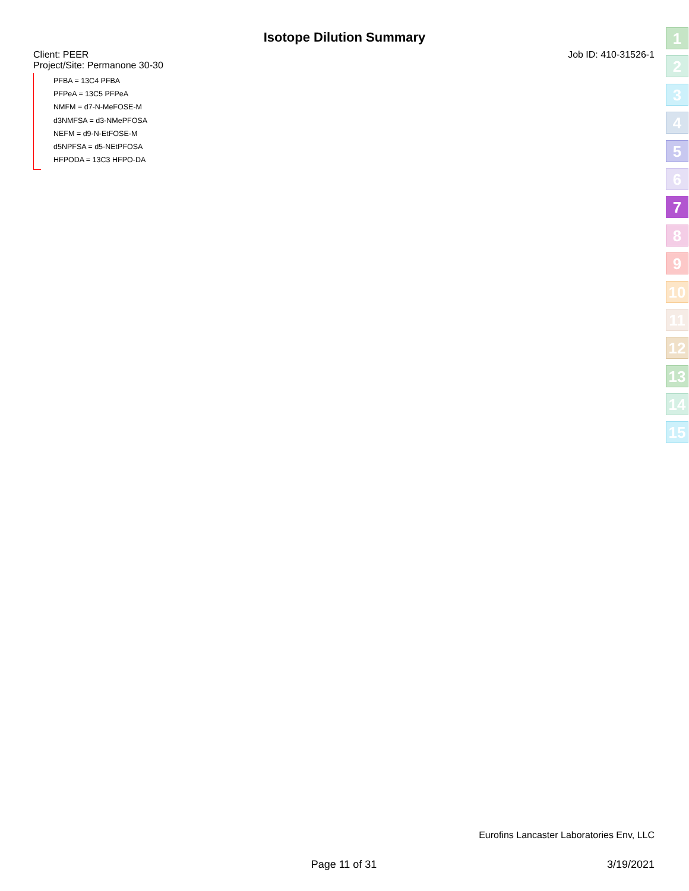Isotope Dilution Summary
Client: PEER Job ID: 410-31526-1
Project/Site: Permanone 30-30
PFBA = 13C4 PFBA
PFPeA = 13C5 PFPeA
NMFM = d7-N-MeFOSE-M
d3NMFSA = d3-NMePFOSA
NEFM = d9-N-EtFOSE-M
d5NPFSA = d5-NEtPFOSA
HFPODA = 13C3 HFPO-DA
1
2
3
4
5
6
7
8
9
10
11
12
13
14
15
Eurofins Lancaster Laboratories Env, LLC
Page 11 of 31 3/19/2021